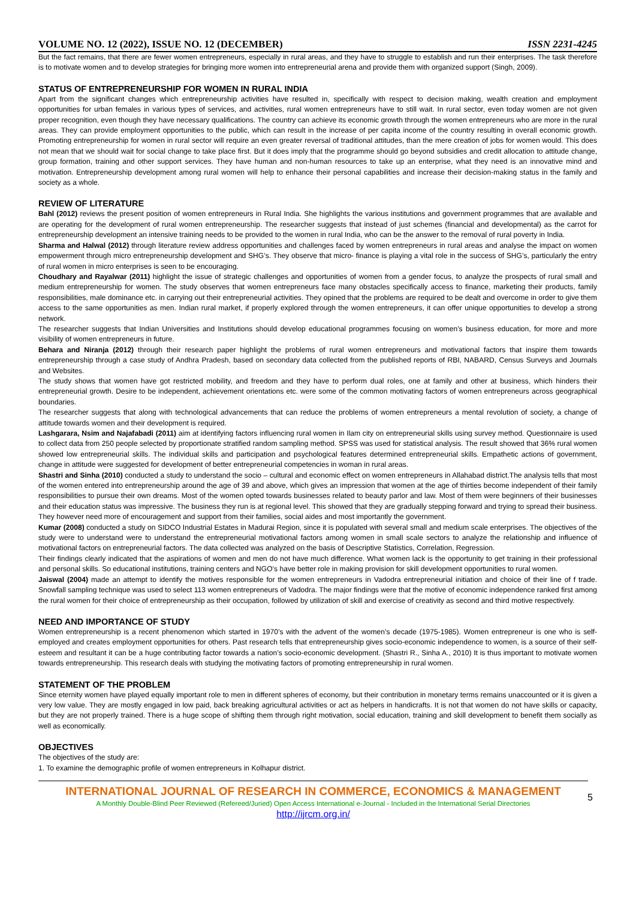VOLUME NO. 12 (2022), ISSUE NO. 12 (DECEMBER) ISSN 2231-4245
But the fact remains, that there are fewer women entrepreneurs, especially in rural areas, and they have to struggle to establish and run their enterprises. The task therefore is to motivate women and to develop strategies for bringing more women into entrepreneurial arena and provide them with organized support (Singh, 2009).
STATUS OF ENTREPRENEURSHIP FOR WOMEN IN RURAL INDIA
Apart from the significant changes which entrepreneurship activities have resulted in, specifically with respect to decision making, wealth creation and employment opportunities for urban females in various types of services, and activities, rural women entrepreneurs have to still wait. In rural sector, even today women are not given proper recognition, even though they have necessary qualifications. The country can achieve its economic growth through the women entrepreneurs who are more in the rural areas. They can provide employment opportunities to the public, which can result in the increase of per capita income of the country resulting in overall economic growth. Promoting entrepreneurship for women in rural sector will require an even greater reversal of traditional attitudes, than the mere creation of jobs for women would. This does not mean that we should wait for social change to take place first. But it does imply that the programme should go beyond subsidies and credit allocation to attitude change, group formation, training and other support services. They have human and non-human resources to take up an enterprise, what they need is an innovative mind and motivation. Entrepreneurship development among rural women will help to enhance their personal capabilities and increase their decision-making status in the family and society as a whole.
REVIEW OF LITERATURE
Bahl (2012) reviews the present position of women entrepreneurs in Rural India. She highlights the various institutions and government programmes that are available and are operating for the development of rural women entrepreneurship. The researcher suggests that instead of just schemes (financial and developmental) as the carrot for entrepreneurship development an intensive training needs to be provided to the women in rural India, who can be the answer to the removal of rural poverty in India.
Sharma and Halwal (2012) through literature review address opportunities and challenges faced by women entrepreneurs in rural areas and analyse the impact on women empowerment through micro entrepreneurship development and SHG’s. They observe that micro- finance is playing a vital role in the success of SHG’s, particularly the entry of rural women in micro enterprises is seen to be encouraging.
Choudhary and Rayalwar (2011) highlight the issue of strategic challenges and opportunities of women from a gender focus, to analyze the prospects of rural small and medium entrepreneurship for women. The study observes that women entrepreneurs face many obstacles specifically access to finance, marketing their products, family responsibilities, male dominance etc. in carrying out their entrepreneurial activities. They opined that the problems are required to be dealt and overcome in order to give them access to the same opportunities as men. Indian rural market, if properly explored through the women entrepreneurs, it can offer unique opportunities to develop a strong network.
The researcher suggests that Indian Universities and Institutions should develop educational programmes focusing on women’s business education, for more and more visibility of women entrepreneurs in future.
Behara and Niranja (2012) through their research paper highlight the problems of rural women entrepreneurs and motivational factors that inspire them towards entrepreneurship through a case study of Andhra Pradesh, based on secondary data collected from the published reports of RBI, NABARD, Census Surveys and Journals and Websites.
The study shows that women have got restricted mobility, and freedom and they have to perform dual roles, one at family and other at business, which hinders their entrepreneurial growth. Desire to be independent, achievement orientations etc. were some of the common motivating factors of women entrepreneurs across geographical boundaries.
The researcher suggests that along with technological advancements that can reduce the problems of women entrepreneurs a mental revolution of society, a change of attitude towards women and their development is required.
Lashgarara, Nsim and Najafabadi (2011) aim at identifying factors influencing rural women in Ilam city on entrepreneurial skills using survey method. Questionnaire is used to collect data from 250 people selected by proportionate stratified random sampling method. SPSS was used for statistical analysis. The result showed that 36% rural women showed low entrepreneurial skills. The individual skills and participation and psychological features determined entrepreneurial skills. Empathetic actions of government, change in attitude were suggested for development of better entrepreneurial competencies in woman in rural areas.
Shastri and Sinha (2010) conducted a study to understand the socio – cultural and economic effect on women entrepreneurs in Allahabad district.The analysis tells that most of the women entered into entrepreneurship around the age of 39 and above, which gives an impression that women at the age of thirties become independent of their family responsibilities to pursue their own dreams. Most of the women opted towards businesses related to beauty parlor and law. Most of them were beginners of their businesses and their education status was impressive. The business they run is at regional level. This showed that they are gradually stepping forward and trying to spread their business. They however need more of encouragement and support from their families, social aides and most importantly the government.
Kumar (2008) conducted a study on SIDCO Industrial Estates in Madurai Region, since it is populated with several small and medium scale enterprises. The objectives of the study were to understand were to understand the entrepreneurial motivational factors among women in small scale sectors to analyze the relationship and influence of motivational factors on entrepreneurial factors. The data collected was analyzed on the basis of Descriptive Statistics, Correlation, Regression.
Their findings clearly indicated that the aspirations of women and men do not have much difference. What women lack is the opportunity to get training in their professional and personal skills. So educational institutions, training centers and NGO’s have better role in making provision for skill development opportunities to rural women.
Jaiswal (2004) made an attempt to identify the motives responsible for the women entrepreneurs in Vadodra entrepreneurial initiation and choice of their line of f trade. Snowfall sampling technique was used to select 113 women entrepreneurs of Vadodra. The major findings were that the motive of economic independence ranked first among the rural women for their choice of entrepreneurship as their occupation, followed by utilization of skill and exercise of creativity as second and third motive respectively.
NEED AND IMPORTANCE OF STUDY
Women entrepreneurship is a recent phenomenon which started in 1970’s with the advent of the women’s decade (1975-1985). Women entrepreneur is one who is self-employed and creates employment opportunities for others. Past research tells that entrepreneurship gives socio-economic independence to women, is a source of their self-esteem and resultant it can be a huge contributing factor towards a nation’s socio-economic development. (Shastri R., Sinha A., 2010) It is thus important to motivate women towards entrepreneurship. This research deals with studying the motivating factors of promoting entrepreneurship in rural women.
STATEMENT OF THE PROBLEM
Since eternity women have played equally important role to men in different spheres of economy, but their contribution in monetary terms remains unaccounted or it is given a very low value. They are mostly engaged in low paid, back breaking agricultural activities or act as helpers in handicrafts. It is not that women do not have skills or capacity, but they are not properly trained. There is a huge scope of shifting them through right motivation, social education, training and skill development to benefit them socially as well as economically.
OBJECTIVES
The objectives of the study are:
1. To examine the demographic profile of women entrepreneurs in Kolhapur district.
INTERNATIONAL JOURNAL OF RESEARCH IN COMMERCE, ECONOMICS & MANAGEMENT
A Monthly Double-Blind Peer Reviewed (Refereed/Juried) Open Access International e-Journal - Included in the International Serial Directories
http://ijrcm.org.in/
5